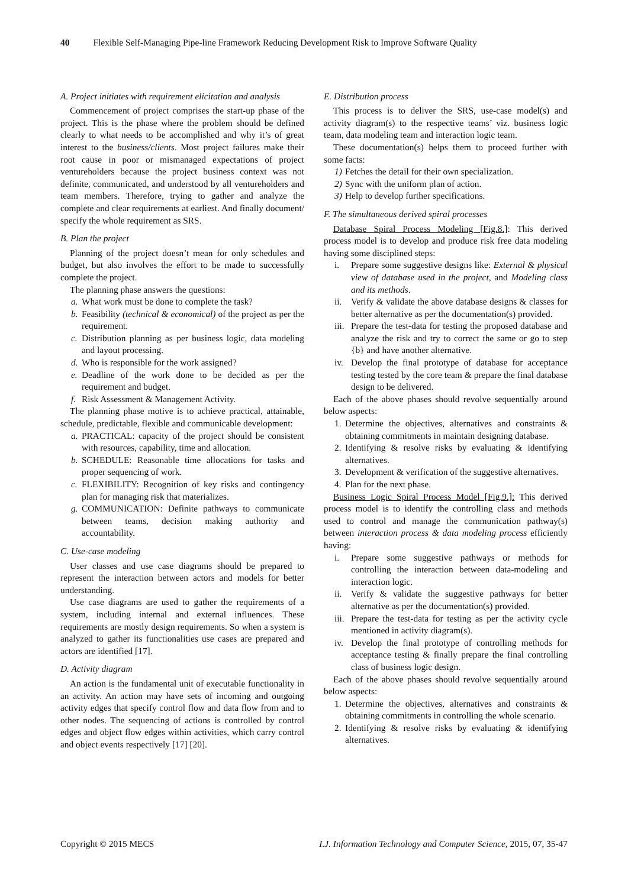40 Flexible Self-Managing Pipe-line Framework Reducing Development Risk to Improve Software Quality
A. Project initiates with requirement elicitation and analysis
Commencement of project comprises the start-up phase of the project. This is the phase where the problem should be defined clearly to what needs to be accomplished and why it’s of great interest to the business/clients. Most project failures make their root cause in poor or mismanaged expectations of project ventureholders because the project business context was not definite, communicated, and understood by all ventureholders and team members. Therefore, trying to gather and analyze the complete and clear requirements at earliest. And finally document/ specify the whole requirement as SRS.
B. Plan the project
Planning of the project doesn’t mean for only schedules and budget, but also involves the effort to be made to successfully complete the project.
The planning phase answers the questions:
a. What work must be done to complete the task?
b. Feasibility (technical & economical) of the project as per the requirement.
c. Distribution planning as per business logic, data modeling and layout processing.
d. Who is responsible for the work assigned?
e. Deadline of the work done to be decided as per the requirement and budget.
f. Risk Assessment & Management Activity.
The planning phase motive is to achieve practical, attainable, schedule, predictable, flexible and communicable development:
a. PRACTICAL: capacity of the project should be consistent with resources, capability, time and allocation.
b. SCHEDULE: Reasonable time allocations for tasks and proper sequencing of work.
c. FLEXIBILITY: Recognition of key risks and contingency plan for managing risk that materializes.
g. COMMUNICATION: Definite pathways to communicate between teams, decision making authority and accountability.
C. Use-case modeling
User classes and use case diagrams should be prepared to represent the interaction between actors and models for better understanding.
Use case diagrams are used to gather the requirements of a system, including internal and external influences. These requirements are mostly design requirements. So when a system is analyzed to gather its functionalities use cases are prepared and actors are identified [17].
D. Activity diagram
An action is the fundamental unit of executable functionality in an activity. An action may have sets of incoming and outgoing activity edges that specify control flow and data flow from and to other nodes. The sequencing of actions is controlled by control edges and object flow edges within activities, which carry control and object events respectively [17] [20].
E. Distribution process
This process is to deliver the SRS, use-case model(s) and activity diagram(s) to the respective teams’ viz. business logic team, data modeling team and interaction logic team.
These documentation(s) helps them to proceed further with some facts:
1) Fetches the detail for their own specialization.
2) Sync with the uniform plan of action.
3) Help to develop further specifications.
F. The simultaneous derived spiral processes
Database Spiral Process Modeling [Fig.8.]: This derived process model is to develop and produce risk free data modeling having some disciplined steps:
i. Prepare some suggestive designs like: External & physical view of database used in the project, and Modeling class and its methods.
ii. Verify & validate the above database designs & classes for better alternative as per the documentation(s) provided.
iii. Prepare the test-data for testing the proposed database and analyze the risk and try to correct the same or go to step {b} and have another alternative.
iv. Develop the final prototype of database for acceptance testing tested by the core team & prepare the final database design to be delivered.
Each of the above phases should revolve sequentially around below aspects:
1. Determine the objectives, alternatives and constraints & obtaining commitments in maintain designing database.
2. Identifying & resolve risks by evaluating & identifying alternatives.
3. Development & verification of the suggestive alternatives.
4. Plan for the next phase.
Business Logic Spiral Process Model [Fig.9.]: This derived process model is to identify the controlling class and methods used to control and manage the communication pathway(s) between interaction process & data modeling process efficiently having:
i. Prepare some suggestive pathways or methods for controlling the interaction between data-modeling and interaction logic.
ii. Verify & validate the suggestive pathways for better alternative as per the documentation(s) provided.
iii. Prepare the test-data for testing as per the activity cycle mentioned in activity diagram(s).
iv. Develop the final prototype of controlling methods for acceptance testing & finally prepare the final controlling class of business logic design.
Each of the above phases should revolve sequentially around below aspects:
1. Determine the objectives, alternatives and constraints & obtaining commitments in controlling the whole scenario.
2. Identifying & resolve risks by evaluating & identifying alternatives.
Copyright © 2015 MECS I.J. Information Technology and Computer Science, 2015, 07, 35-47